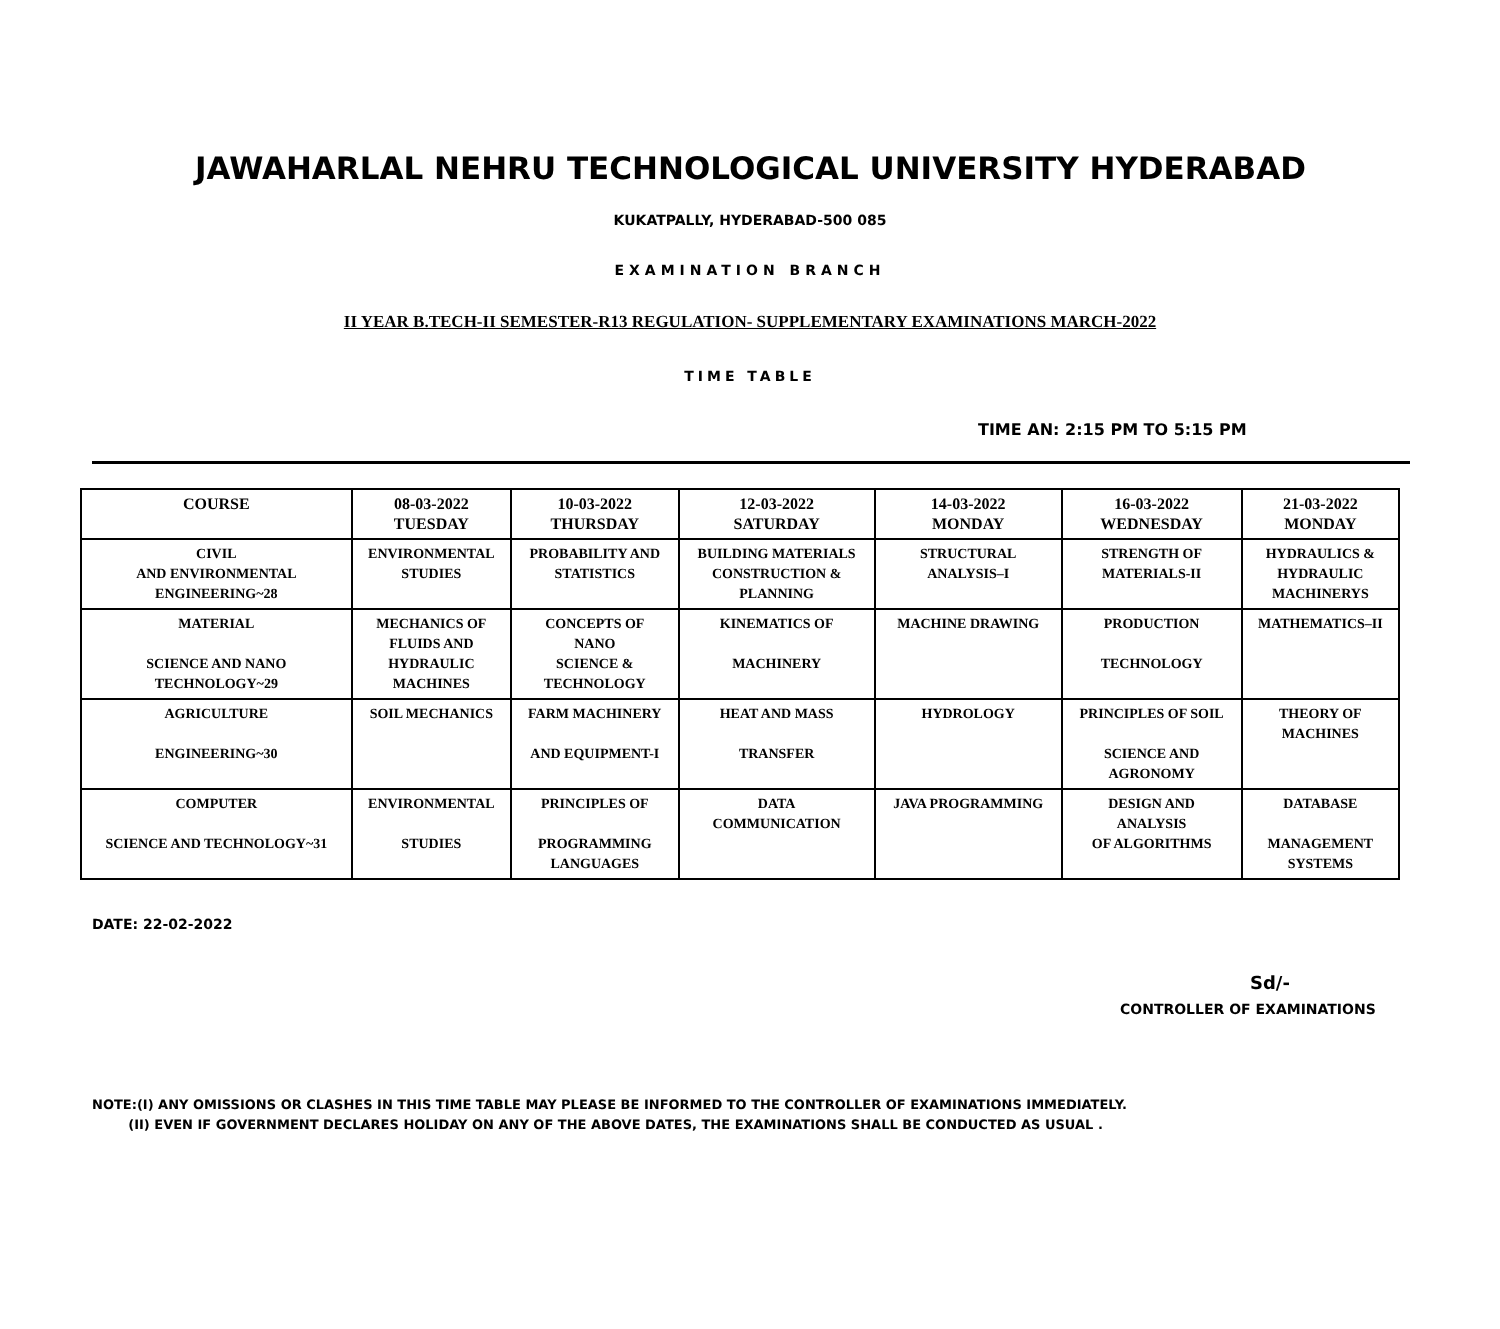JAWAHARLAL NEHRU TECHNOLOGICAL UNIVERSITY HYDERABAD
KUKATPALLY, HYDERABAD-500 085
EXAMINATION BRANCH
II YEAR B.TECH-II SEMESTER-R13 REGULATION- SUPPLEMENTARY EXAMINATIONS MARCH-2022
TIME TABLE
TIME AN: 2:15 PM TO 5:15 PM
| COURSE | 08-03-2022 TUESDAY | 10-03-2022 THURSDAY | 12-03-2022 SATURDAY | 14-03-2022 MONDAY | 16-03-2022 WEDNESDAY | 21-03-2022 MONDAY |
| --- | --- | --- | --- | --- | --- | --- |
| CIVIL AND ENVIRONMENTAL ENGINEERING~28 | ENVIRONMENTAL STUDIES | PROBABILITY AND STATISTICS | BUILDING MATERIALS CONSTRUCTION & PLANNING | STRUCTURAL ANALYSIS–I | STRENGTH OF MATERIALS-II | HYDRAULICS & HYDRAULIC MACHINERYS |
| MATERIAL SCIENCE AND NANO TECHNOLOGY~29 | MECHANICS OF FLUIDS AND HYDRAULIC MACHINES | CONCEPTS OF NANO SCIENCE & TECHNOLOGY | KINEMATICS OF MACHINERY | MACHINE DRAWING | PRODUCTION TECHNOLOGY | MATHEMATICS–II |
| AGRICULTURE ENGINEERING~30 | SOIL MECHANICS | FARM MACHINERY AND EQUIPMENT-I | HEAT AND MASS TRANSFER | HYDROLOGY | PRINCIPLES OF SOIL SCIENCE AND AGRONOMY | THEORY OF MACHINES |
| COMPUTER SCIENCE AND TECHNOLOGY~31 | ENVIRONMENTAL STUDIES | PRINCIPLES OF PROGRAMMING LANGUAGES | DATA COMMUNICATION | JAVA PROGRAMMING | DESIGN AND ANALYSIS OF ALGORITHMS | DATABASE MANAGEMENT SYSTEMS |
DATE: 22-02-2022
Sd/-
CONTROLLER OF EXAMINATIONS
NOTE:(I) ANY OMISSIONS OR CLASHES IN THIS TIME TABLE MAY PLEASE BE INFORMED TO THE CONTROLLER OF EXAMINATIONS IMMEDIATELY.
(II) EVEN IF GOVERNMENT DECLARES HOLIDAY ON ANY OF THE ABOVE DATES, THE EXAMINATIONS SHALL BE CONDUCTED AS USUAL .